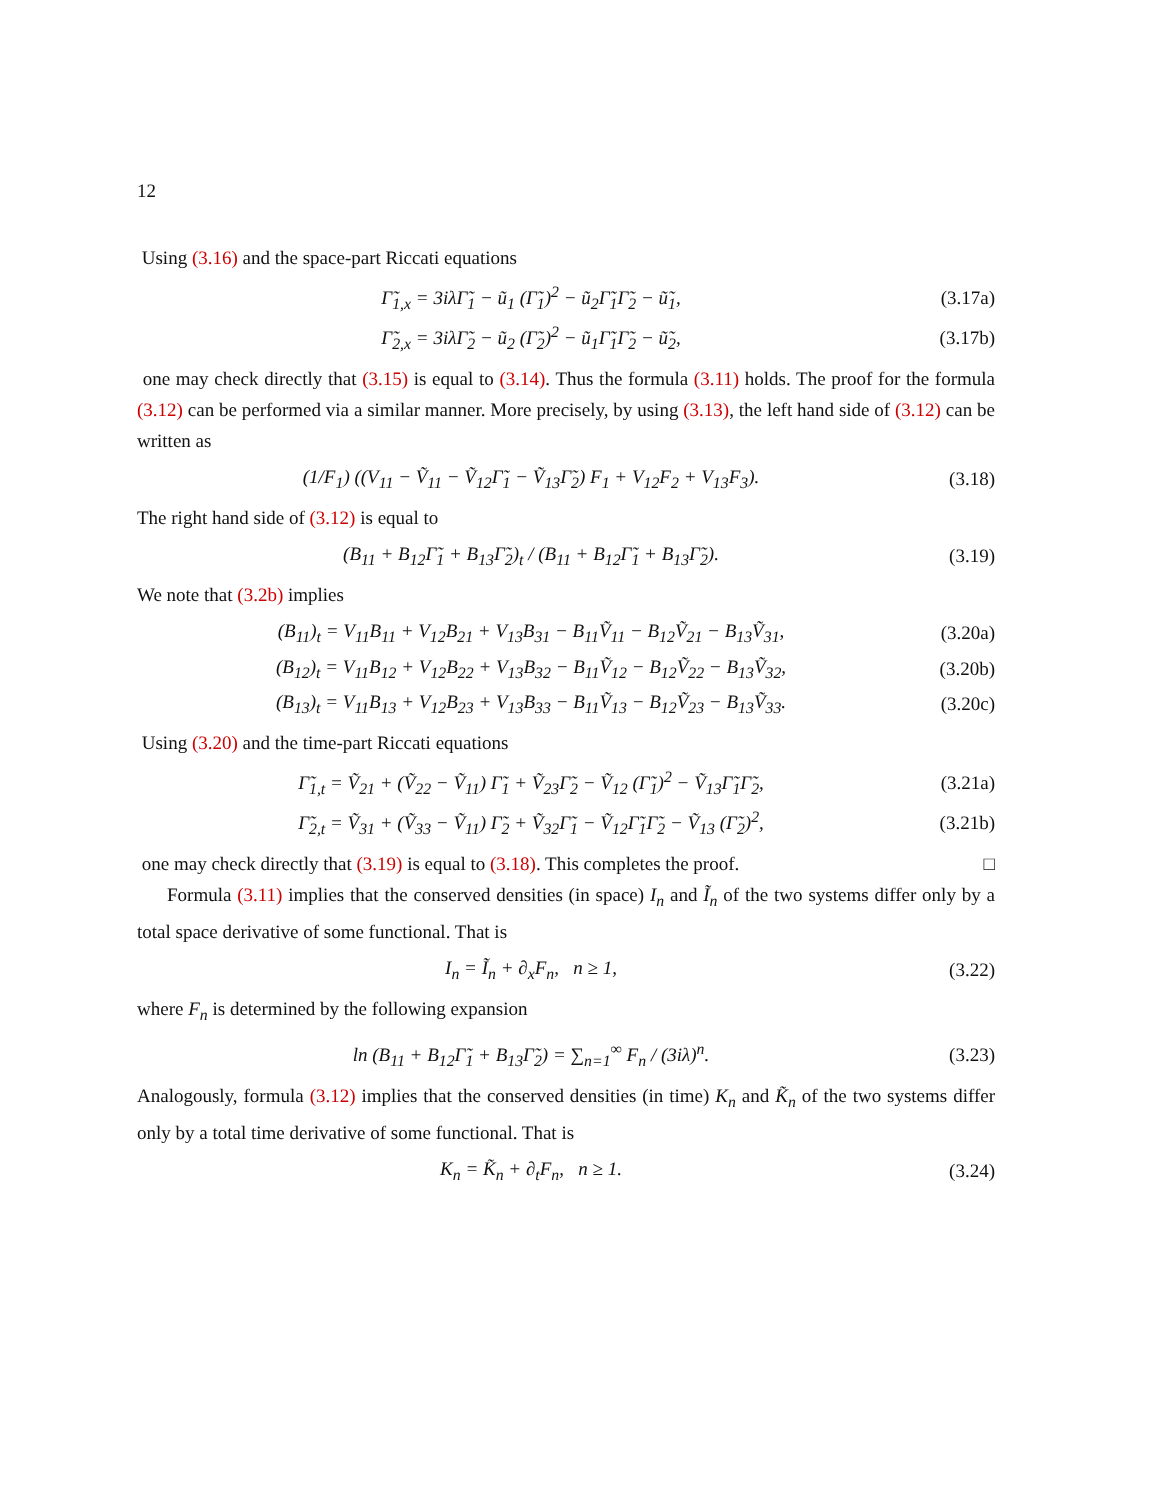12
Using (3.16) and the space-part Riccati equations
Γ̃<sub>1,x</sub> = 3iλΓ̃<sub>1</sub> − ũ<sub>1</sub> (Γ̃<sub>1</sub>)<sup>2</sup> − ũ<sub>2</sub>Γ̃<sub>1</sub>Γ̃<sub>2</sub> − ũ̃<sub>1</sub>, (3.17a)
Γ̃<sub>2,x</sub> = 3iλΓ̃<sub>2</sub> − ũ<sub>2</sub> (Γ̃<sub>2</sub>)<sup>2</sup> − ũ<sub>1</sub>Γ̃<sub>1</sub>Γ̃<sub>2</sub> − ũ̃<sub>2</sub>, (3.17b)
one may check directly that (3.15) is equal to (3.14). Thus the formula (3.11) holds. The proof for the formula (3.12) can be performed via a similar manner. More precisely, by using (3.13), the left hand side of (3.12) can be written as
(1/F<sub>1</sub>) ((V<sub>11</sub> − Ṽ<sub>11</sub> − Ṽ<sub>12</sub>Γ̃<sub>1</sub> − Ṽ<sub>13</sub>Γ̃<sub>2</sub>) F<sub>1</sub> + V<sub>12</sub>F<sub>2</sub> + V<sub>13</sub>F<sub>3</sub>). (3.18)
The right hand side of (3.12) is equal to
(B<sub>11</sub> + B<sub>12</sub>Γ̃<sub>1</sub> + B<sub>13</sub>Γ̃<sub>2</sub>)<sub>t</sub> / (B<sub>11</sub> + B<sub>12</sub>Γ̃<sub>1</sub> + B<sub>13</sub>Γ̃<sub>2</sub>). (3.19)
We note that (3.2b) implies
(B<sub>11</sub>)<sub>t</sub> = V<sub>11</sub>B<sub>11</sub> + V<sub>12</sub>B<sub>21</sub> + V<sub>13</sub>B<sub>31</sub> − B<sub>11</sub>Ṽ<sub>11</sub> − B<sub>12</sub>Ṽ<sub>21</sub> − B<sub>13</sub>Ṽ<sub>31</sub>, (3.20a)
(B<sub>12</sub>)<sub>t</sub> = V<sub>11</sub>B<sub>12</sub> + V<sub>12</sub>B<sub>22</sub> + V<sub>13</sub>B<sub>32</sub> − B<sub>11</sub>Ṽ<sub>12</sub> − B<sub>12</sub>Ṽ<sub>22</sub> − B<sub>13</sub>Ṽ<sub>32</sub>, (3.20b)
(B<sub>13</sub>)<sub>t</sub> = V<sub>11</sub>B<sub>13</sub> + V<sub>12</sub>B<sub>23</sub> + V<sub>13</sub>B<sub>33</sub> − B<sub>11</sub>Ṽ<sub>13</sub> − B<sub>12</sub>Ṽ<sub>23</sub> − B<sub>13</sub>Ṽ<sub>33</sub>. (3.20c)
Using (3.20) and the time-part Riccati equations
Γ̃<sub>1,t</sub> = Ṽ<sub>21</sub> + (Ṽ<sub>22</sub> − Ṽ<sub>11</sub>) Γ̃<sub>1</sub> + Ṽ<sub>23</sub>Γ̃<sub>2</sub> − Ṽ<sub>12</sub> (Γ̃<sub>1</sub>)<sup>2</sup> − Ṽ<sub>13</sub>Γ̃<sub>1</sub>Γ̃<sub>2</sub>, (3.21a)
Γ̃<sub>2,t</sub> = Ṽ<sub>31</sub> + (Ṽ<sub>33</sub> − Ṽ<sub>11</sub>) Γ̃<sub>2</sub> + Ṽ<sub>32</sub>Γ̃<sub>1</sub> − Ṽ<sub>12</sub>Γ̃<sub>1</sub>Γ̃<sub>2</sub> − Ṽ<sub>13</sub> (Γ̃<sub>2</sub>)<sup>2</sup>, (3.21b)
one may check directly that (3.19) is equal to (3.18). This completes the proof. □
Formula (3.11) implies that the conserved densities (in space) I<sub>n</sub> and Ĩ<sub>n</sub> of the two systems differ only by a total space derivative of some functional. That is
I<sub>n</sub> = Ĩ<sub>n</sub> + ∂<sub>x</sub>F<sub>n</sub>, n ≥ 1, (3.22)
where F<sub>n</sub> is determined by the following expansion
ln (B<sub>11</sub> + B<sub>12</sub>Γ̃<sub>1</sub> + B<sub>13</sub>Γ̃<sub>2</sub>) = ∑<sub>n=1</sub><sup>∞</sup> F<sub>n</sub> / (3iλ)<sup>n</sup>. (3.23)
Analogously, formula (3.12) implies that the conserved densities (in time) K<sub>n</sub> and K̃<sub>n</sub> of the two systems differ only by a total time derivative of some functional. That is
K<sub>n</sub> = K̃<sub>n</sub> + ∂<sub>t</sub>F<sub>n</sub>, n ≥ 1. (3.24)